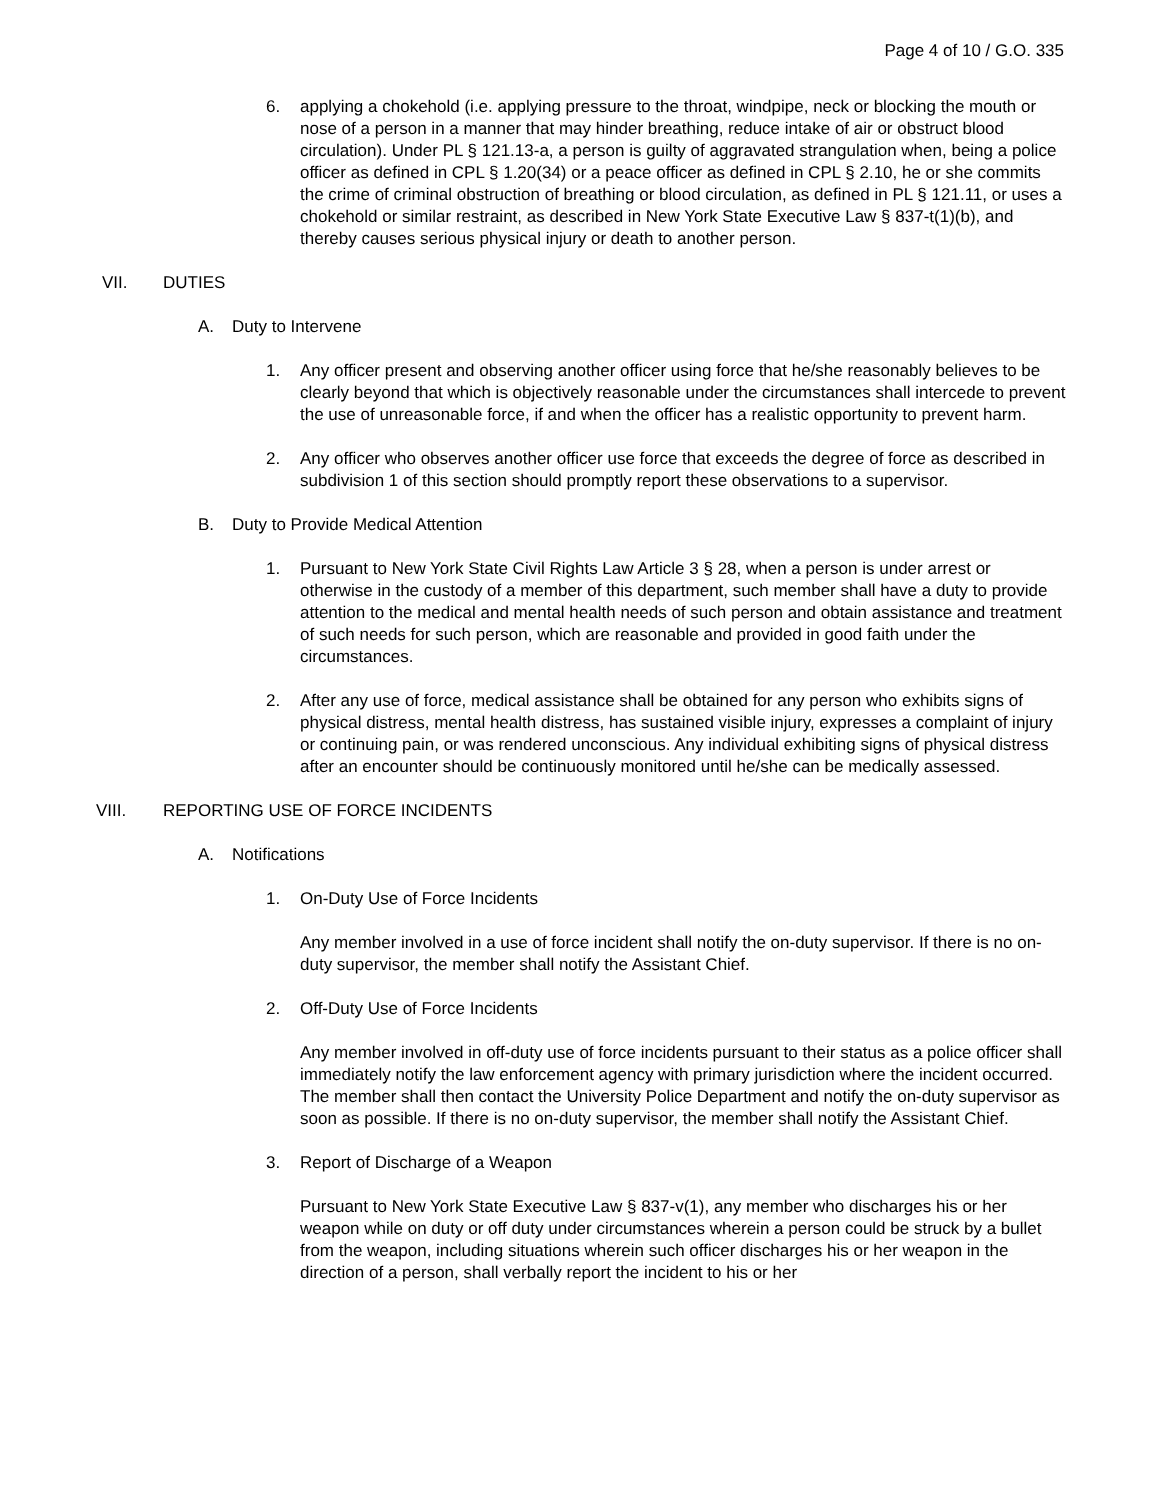Page 4 of 10 / G.O. 335
6. applying a chokehold (i.e. applying pressure to the throat, windpipe, neck or blocking the mouth or nose of a person in a manner that may hinder breathing, reduce intake of air or obstruct blood circulation). Under PL § 121.13-a, a person is guilty of aggravated strangulation when, being a police officer as defined in CPL § 1.20(34) or a peace officer as defined in CPL § 2.10, he or she commits the crime of criminal obstruction of breathing or blood circulation, as defined in PL § 121.11, or uses a chokehold or similar restraint, as described in New York State Executive Law § 837-t(1)(b), and thereby causes serious physical injury or death to another person.
VII. DUTIES
A. Duty to Intervene
1. Any officer present and observing another officer using force that he/she reasonably believes to be clearly beyond that which is objectively reasonable under the circumstances shall intercede to prevent the use of unreasonable force, if and when the officer has a realistic opportunity to prevent harm.
2. Any officer who observes another officer use force that exceeds the degree of force as described in subdivision 1 of this section should promptly report these observations to a supervisor.
B. Duty to Provide Medical Attention
1. Pursuant to New York State Civil Rights Law Article 3 § 28, when a person is under arrest or otherwise in the custody of a member of this department, such member shall have a duty to provide attention to the medical and mental health needs of such person and obtain assistance and treatment of such needs for such person, which are reasonable and provided in good faith under the circumstances.
2. After any use of force, medical assistance shall be obtained for any person who exhibits signs of physical distress, mental health distress, has sustained visible injury, expresses a complaint of injury or continuing pain, or was rendered unconscious. Any individual exhibiting signs of physical distress after an encounter should be continuously monitored until he/she can be medically assessed.
VIII. REPORTING USE OF FORCE INCIDENTS
A. Notifications
1. On-Duty Use of Force Incidents
Any member involved in a use of force incident shall notify the on-duty supervisor. If there is no on-duty supervisor, the member shall notify the Assistant Chief.
2. Off-Duty Use of Force Incidents
Any member involved in off-duty use of force incidents pursuant to their status as a police officer shall immediately notify the law enforcement agency with primary jurisdiction where the incident occurred. The member shall then contact the University Police Department and notify the on-duty supervisor as soon as possible. If there is no on-duty supervisor, the member shall notify the Assistant Chief.
3. Report of Discharge of a Weapon
Pursuant to New York State Executive Law § 837-v(1), any member who discharges his or her weapon while on duty or off duty under circumstances wherein a person could be struck by a bullet from the weapon, including situations wherein such officer discharges his or her weapon in the direction of a person, shall verbally report the incident to his or her